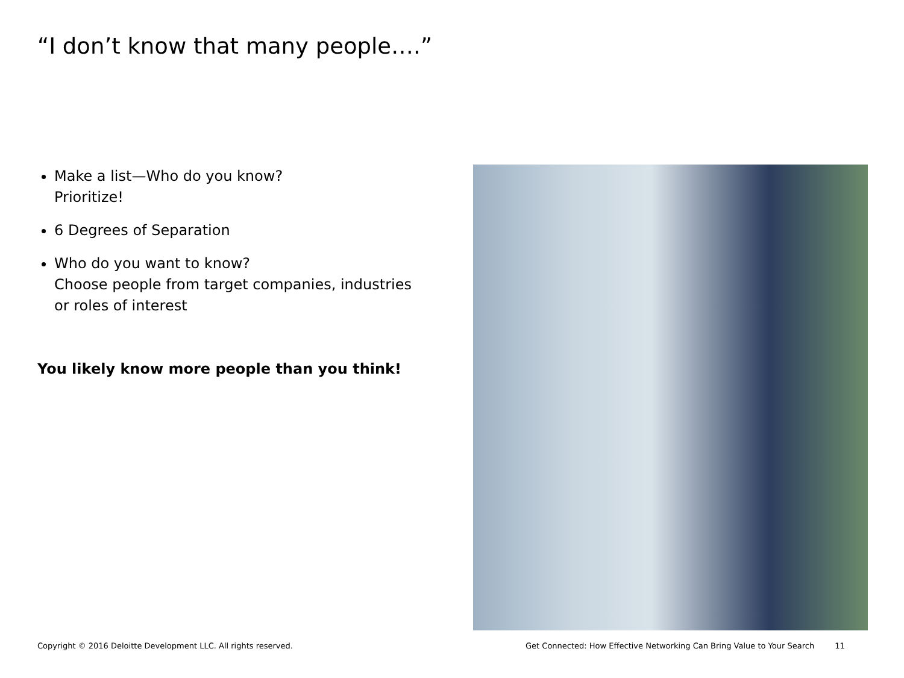“I don’t know that many people….”
Make a list—Who do you know?
Prioritize!
6 Degrees of Separation
Who do you want to know?
Choose people from target companies, industries or roles of interest
You likely know more people than you think!
Copyright © 2016 Deloitte Development LLC. All rights reserved.
Get Connected: How Effective Networking Can Bring Value to Your Search 11